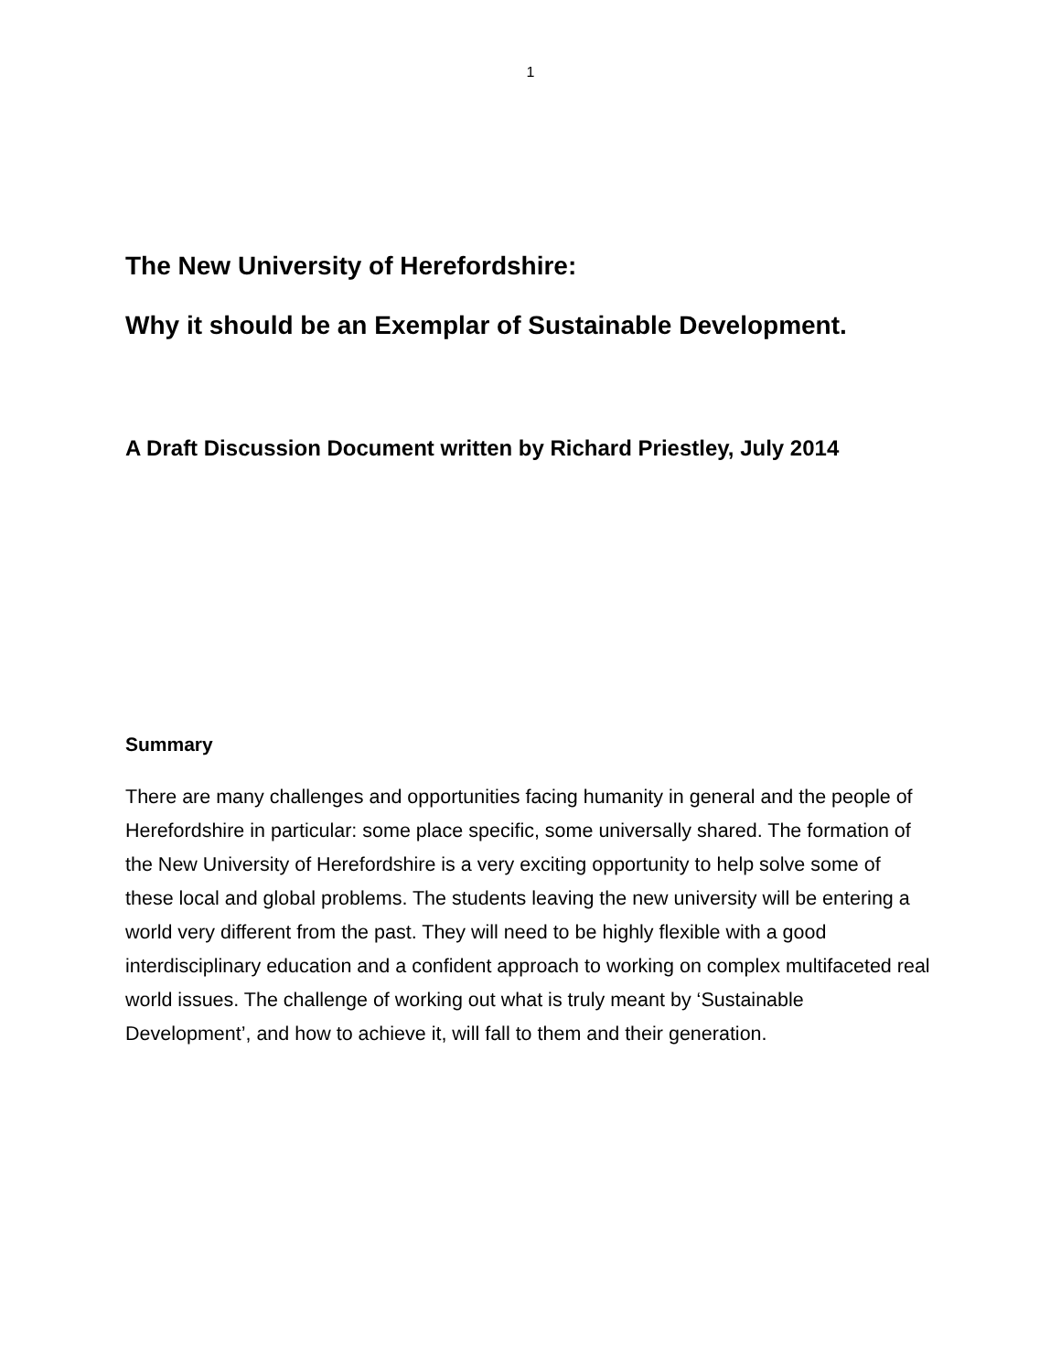1
The New University of Herefordshire:
Why it should be an Exemplar of Sustainable Development.
A Draft Discussion Document written by Richard Priestley, July 2014
Summary
There are many challenges and opportunities facing humanity in general and the people of Herefordshire in particular: some place specific, some universally shared. The formation of the New University of Herefordshire is a very exciting opportunity to help solve some of these local and global problems. The students leaving the new university will be entering a world very different from the past. They will need to be highly flexible with a good interdisciplinary education and a confident approach to working on complex multifaceted real world issues. The challenge of working out what is truly meant by ‘Sustainable Development’, and how to achieve it, will fall to them and their generation.